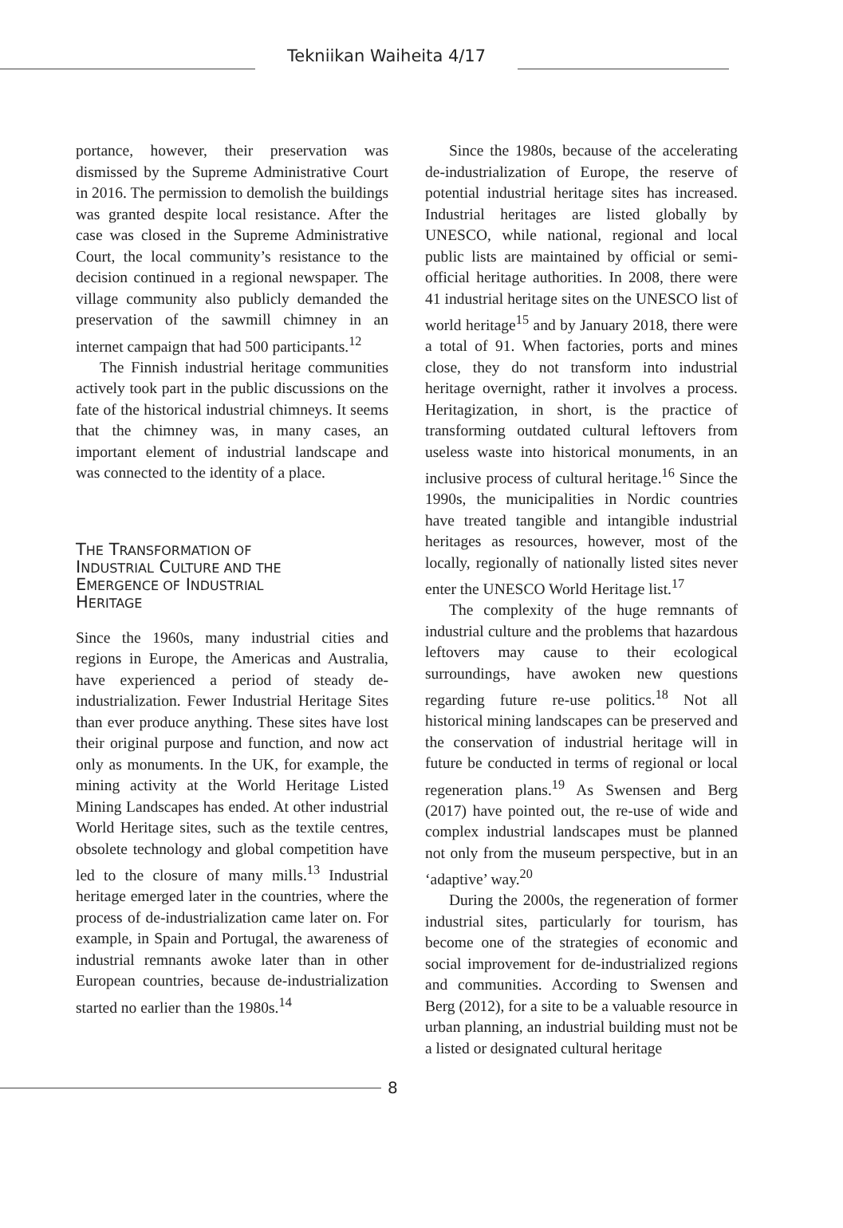Tekniikan Waiheita 4/17
portance, however, their preservation was dismissed by the Supreme Administrative Court in 2016. The permission to demolish the buildings was granted despite local resistance. After the case was closed in the Supreme Administrative Court, the local community’s resistance to the decision continued in a regional newspaper. The village community also publicly demanded the preservation of the sawmill chimney in an internet campaign that had 500 participants.<sup>12</sup>
The Finnish industrial heritage communities actively took part in the public discussions on the fate of the historical industrial chimneys. It seems that the chimney was, in many cases, an important element of industrial landscape and was connected to the identity of a place.
THE TRANSFORMATION OF
INDUSTRIAL CULTURE AND THE
EMERGENCE OF INDUSTRIAL
HERITAGE
Since the 1960s, many industrial cities and regions in Europe, the Americas and Australia, have experienced a period of steady de-industrialization. Fewer Industrial Heritage Sites than ever produce anything. These sites have lost their original purpose and function, and now act only as monuments. In the UK, for example, the mining activity at the World Heritage Listed Mining Landscapes has ended. At other industrial World Heritage sites, such as the textile centres, obsolete technology and global competition have led to the closure of many mills.<sup>13</sup> Industrial heritage emerged later in the countries, where the process of de-industrialization came later on. For example, in Spain and Portugal, the awareness of industrial remnants awoke later than in other European countries, because de-industrialization started no earlier than the 1980s.<sup>14</sup>
Since the 1980s, because of the accelerating de-industrialization of Europe, the reserve of potential industrial heritage sites has increased. Industrial heritages are listed globally by UNESCO, while national, regional and local public lists are maintained by official or semi-official heritage authorities. In 2008, there were 41 industrial heritage sites on the UNESCO list of world heritage<sup>15</sup> and by January 2018, there were a total of 91. When factories, ports and mines close, they do not transform into industrial heritage overnight, rather it involves a process. Heritagization, in short, is the practice of transforming outdated cultural leftovers from useless waste into historical monuments, in an inclusive process of cultural heritage.<sup>16</sup> Since the 1990s, the municipalities in Nordic countries have treated tangible and intangible industrial heritages as resources, however, most of the locally, regionally of nationally listed sites never enter the UNESCO World Heritage list.<sup>17</sup>
The complexity of the huge remnants of industrial culture and the problems that hazardous leftovers may cause to their ecological surroundings, have awoken new questions regarding future re-use politics.<sup>18</sup> Not all historical mining landscapes can be preserved and the conservation of industrial heritage will in future be conducted in terms of regional or local regeneration plans.<sup>19</sup> As Swensen and Berg (2017) have pointed out, the re-use of wide and complex industrial landscapes must be planned not only from the museum perspective, but in an ‘adaptive’ way.<sup>20</sup>
During the 2000s, the regeneration of former industrial sites, particularly for tourism, has become one of the strategies of economic and social improvement for de-industrialized regions and communities. According to Swensen and Berg (2012), for a site to be a valuable resource in urban planning, an industrial building must not be a listed or designated cultural heritage
8